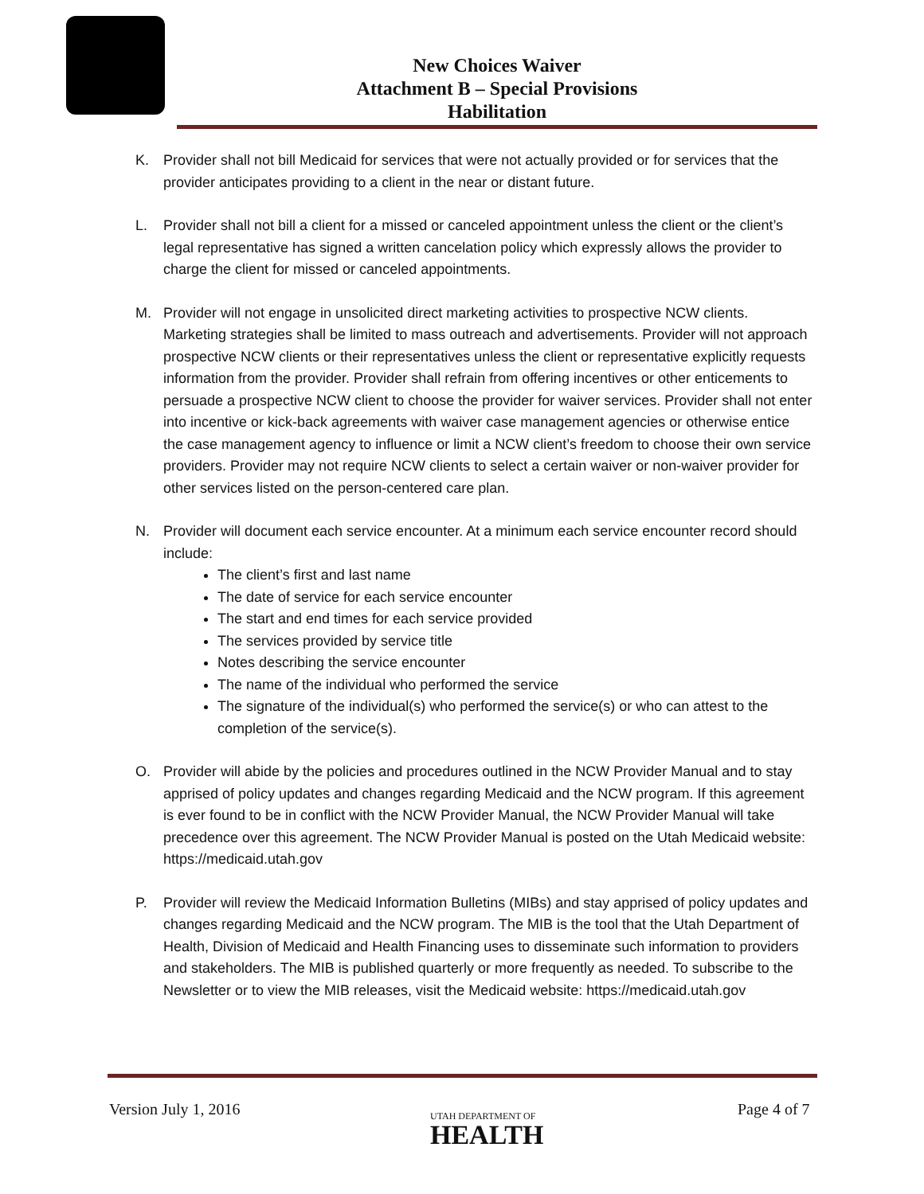New Choices Waiver
Attachment B – Special Provisions
Habilitation
K. Provider shall not bill Medicaid for services that were not actually provided or for services that the provider anticipates providing to a client in the near or distant future.
L. Provider shall not bill a client for a missed or canceled appointment unless the client or the client’s legal representative has signed a written cancelation policy which expressly allows the provider to charge the client for missed or canceled appointments.
M. Provider will not engage in unsolicited direct marketing activities to prospective NCW clients. Marketing strategies shall be limited to mass outreach and advertisements. Provider will not approach prospective NCW clients or their representatives unless the client or representative explicitly requests information from the provider. Provider shall refrain from offering incentives or other enticements to persuade a prospective NCW client to choose the provider for waiver services. Provider shall not enter into incentive or kick-back agreements with waiver case management agencies or otherwise entice the case management agency to influence or limit a NCW client’s freedom to choose their own service providers. Provider may not require NCW clients to select a certain waiver or non-waiver provider for other services listed on the person-centered care plan.
N. Provider will document each service encounter. At a minimum each service encounter record should include:
The client’s first and last name
The date of service for each service encounter
The start and end times for each service provided
The services provided by service title
Notes describing the service encounter
The name of the individual who performed the service
The signature of the individual(s) who performed the service(s) or who can attest to the completion of the service(s).
O. Provider will abide by the policies and procedures outlined in the NCW Provider Manual and to stay apprised of policy updates and changes regarding Medicaid and the NCW program. If this agreement is ever found to be in conflict with the NCW Provider Manual, the NCW Provider Manual will take precedence over this agreement. The NCW Provider Manual is posted on the Utah Medicaid website: https://medicaid.utah.gov
P. Provider will review the Medicaid Information Bulletins (MIBs) and stay apprised of policy updates and changes regarding Medicaid and the NCW program. The MIB is the tool that the Utah Department of Health, Division of Medicaid and Health Financing uses to disseminate such information to providers and stakeholders. The MIB is published quarterly or more frequently as needed. To subscribe to the Newsletter or to view the MIB releases, visit the Medicaid website: https://medicaid.utah.gov
Version July 1, 2016
UTAH DEPARTMENT OF
HEALTH
Page 4 of 7